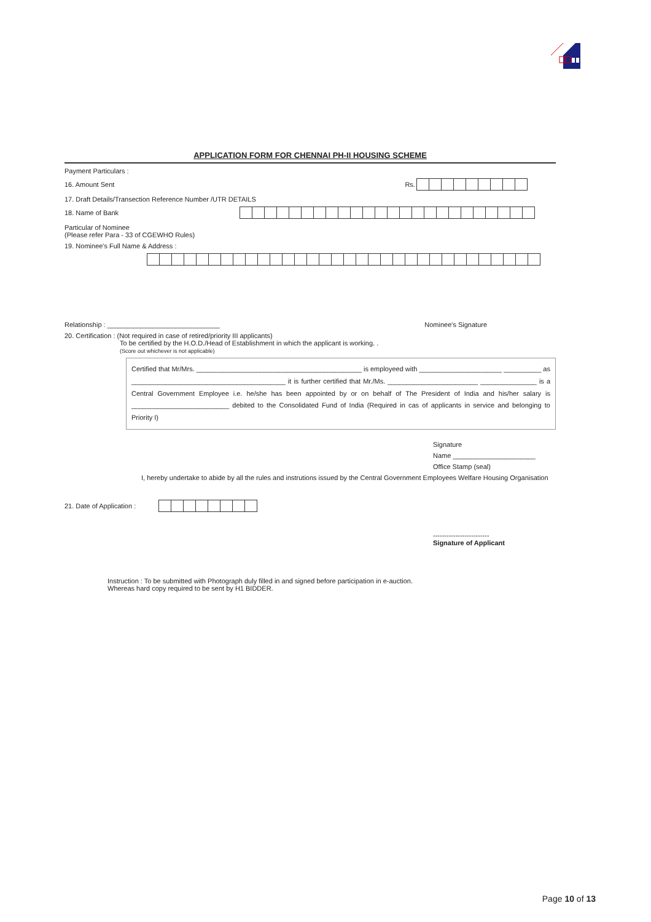APPLICATION FORM FOR CHENNAI PH-II HOUSING SCHEME
Payment Particulars :
16. Amount Sent Rs.
17. Draft Details/Transection Reference Number /UTR DETAILS
18. Name of Bank
Particular of Nominee
(Please refer Para - 33 of CGEWHO Rules)
19. Nominee's Full Name & Address :
Relationship : ______________________________ Nominee's Signature
20. Certification : (Not required in case of retired/priority III applicants)
To be certified by the H.O.D./Head of Establishment in which the applicant is working. .
(Score out whichever is not applicable)
Certified that Mr/Mrs. ____________________________________________ is employeed with ______________________ __________ as _________________________________________ it is further certified that Mr./Ms. ________________________ _______________ is a Central Government Employee i.e. he/she has been appointed by or on behalf of The President of India and his/her salary is __________________________ debited to the Consolidated Fund of India (Required in cas of applicants in service and belonging to Priority I)
Signature
Name ______________________
Office Stamp (seal)
I, hereby undertake to abide by all the rules and instrutions issued by the Central Government Employees Welfare Housing Organisation
21. Date of Application :
-------------------------
Signature of Applicant
Instruction : To be submitted with Photograph duly filled in and signed before participation in e-auction.
Whereas hard copy required to be sent by H1 BIDDER.
Page 10 of 13